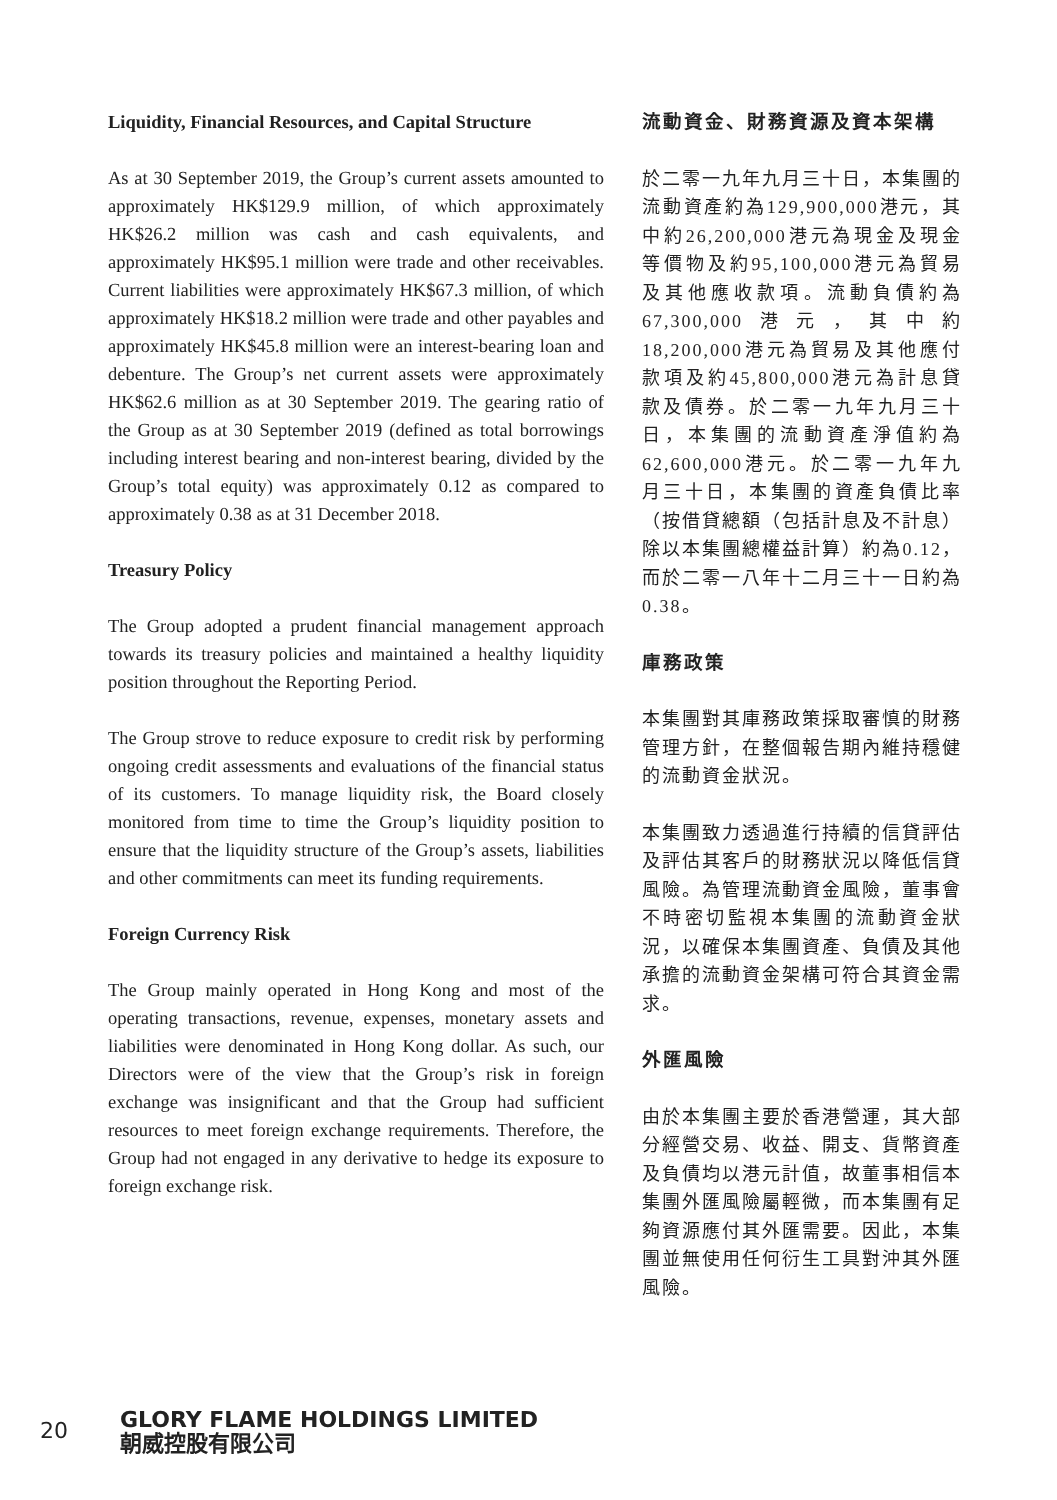Liquidity, Financial Resources, and Capital Structure
As at 30 September 2019, the Group’s current assets amounted to approximately HK$129.9 million, of which approximately HK$26.2 million was cash and cash equivalents, and approximately HK$95.1 million were trade and other receivables. Current liabilities were approximately HK$67.3 million, of which approximately HK$18.2 million were trade and other payables and approximately HK$45.8 million were an interest-bearing loan and debenture. The Group’s net current assets were approximately HK$62.6 million as at 30 September 2019. The gearing ratio of the Group as at 30 September 2019 (defined as total borrowings including interest bearing and non-interest bearing, divided by the Group’s total equity) was approximately 0.12 as compared to approximately 0.38 as at 31 December 2018.
Treasury Policy
The Group adopted a prudent financial management approach towards its treasury policies and maintained a healthy liquidity position throughout the Reporting Period.
The Group strove to reduce exposure to credit risk by performing ongoing credit assessments and evaluations of the financial status of its customers. To manage liquidity risk, the Board closely monitored from time to time the Group’s liquidity position to ensure that the liquidity structure of the Group’s assets, liabilities and other commitments can meet its funding requirements.
Foreign Currency Risk
The Group mainly operated in Hong Kong and most of the operating transactions, revenue, expenses, monetary assets and liabilities were denominated in Hong Kong dollar. As such, our Directors were of the view that the Group’s risk in foreign exchange was insignificant and that the Group had sufficient resources to meet foreign exchange requirements. Therefore, the Group had not engaged in any derivative to hedge its exposure to foreign exchange risk.
流動資金、財務資源及資本架構
於二零一九年九月三十日，本集團的流動資產約為129,900,000港元，其中約26,200,000港元為現金及現金等價物及約95,100,000港元為貿易及其他應收款項。流動負債約為67,300,000港元，其中約18,200,000港元為貿易及其他應付款項及約45,800,000港元為計息貸款及債券。於二零一九年九月三十日，本集團的流動資產淨值約為62,600,000港元。於二零一九年九月三十日，本集團的資產負債比率（按借貸總額（包括計息及不計息）除以本集團總權益計算）約為0.12，而於二零一八年十二月三十一日約為0.38。
庫務政策
本集團對其庫務政策採取審慎的財務管理方針，在整個報告期內維持穩健的流動資金狀況。
本集團致力透過進行持續的信貸評估及評估其客戶的財務狀況以降低信貸風險。為管理流動資金風險，董事會不時密切監視本集團的流動資金狀況，以確保本集團資產、負債及其他承擔的流動資金架構可符合其資金需求。
外匯風險
由於本集團主要於香港營運，其大部分經營交易、收益、開支、貨幣資產及負債均以港元計值，故董事相信本集團外匯風險屬輕微，而本集團有足夠資源應付其外匯需要。因此，本集團並無使用任何衍生工具對沖其外匯風險。
20
GLORY FLAME HOLDINGS LIMITED
朝威控股有限公司